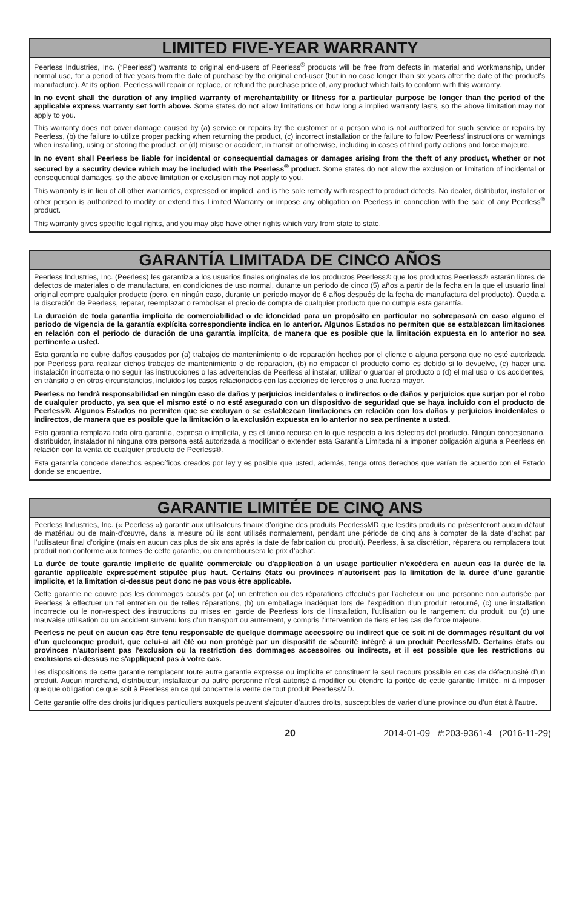LIMITED FIVE-YEAR WARRANTY
Peerless Industries, Inc. (“Peerless”) warrants to original end-users of Peerless<sup>®</sup> products will be free from defects in material and workmanship, under normal use, for a period of five years from the date of purchase by the original end-user (but in no case longer than six years after the date of the product's manufacture). At its option, Peerless will repair or replace, or refund the purchase price of, any product which fails to conform with this warranty.
In no event shall the duration of any implied warranty of merchantability or fitness for a particular purpose be longer than the period of the applicable express warranty set forth above. Some states do not allow limitations on how long a implied warranty lasts, so the above limitation may not apply to you.
This warranty does not cover damage caused by (a) service or repairs by the customer or a person who is not authorized for such service or repairs by Peerless, (b) the failure to utilize proper packing when returning the product, (c) incorrect installation or the failure to follow Peerless' instructions or warnings when installing, using or storing the product, or (d) misuse or accident, in transit or otherwise, including in cases of third party actions and force majeure.
In no event shall Peerless be liable for incidental or consequential damages or damages arising from the theft of any product, whether or not secured by a security device which may be included with the Peerless<sup>®</sup> product. Some states do not allow the exclusion or limitation of incidental or consequential damages, so the above limitation or exclusion may not apply to you.
This warranty is in lieu of all other warranties, expressed or implied, and is the sole remedy with respect to product defects. No dealer, distributor, installer or other person is authorized to modify or extend this Limited Warranty or impose any obligation on Peerless in connection with the sale of any Peerless<sup>®</sup> product.
This warranty gives specific legal rights, and you may also have other rights which vary from state to state.
GARANTÍA LIMITADA DE CINCO AÑOS
Peerless Industries, Inc. (Peerless) les garantiza a los usuarios finales originales de los productos Peerless® que los productos Peerless® estarán libres de defectos de materiales o de manufactura, en condiciones de uso normal, durante un periodo de cinco (5) años a partir de la fecha en la que el usuario final original compre cualquier producto (pero, en ningún caso, durante un periodo mayor de 6 años después de la fecha de manufactura del producto). Queda a la discreción de Peerless, reparar, reemplazar o rembolsar el precio de compra de cualquier producto que no cumpla esta garantía.
La duración de toda garantía implícita de comerciabilidad o de idoneidad para un propósito en particular no sobrepasará en caso alguno el periodo de vigencia de la garantía explícita correspondiente indica en lo anterior. Algunos Estados no permiten que se establezcan limitaciones en relación con el periodo de duración de una garantía implícita, de manera que es posible que la limitación expuesta en lo anterior no sea pertinente a usted.
Esta garantía no cubre daños causados por (a) trabajos de mantenimiento o de reparación hechos por el cliente o alguna persona que no esté autorizada por Peerless para realizar dichos trabajos de mantenimiento o de reparación, (b) no empacar el producto como es debido si lo devuelve, (c) hacer una instalación incorrecta o no seguir las instrucciones o las advertencias de Peerless al instalar, utilizar o guardar el producto o (d) el mal uso o los accidentes, en tránsito o en otras circunstancias, incluidos los casos relacionados con las acciones de terceros o una fuerza mayor.
Peerless no tendrá responsabilidad en ningún caso de daños y perjuicios incidentales o indirectos o de daños y perjuicios que surjan por el robo de cualquier producto, ya sea que el mismo esté o no esté asegurado con un dispositivo de seguridad que se haya incluido con el producto de Peerless®. Algunos Estados no permiten que se excluyan o se establezcan limitaciones en relación con los daños y perjuicios incidentales o indirectos, de manera que es posible que la limitación o la exclusión expuesta en lo anterior no sea pertinente a usted.
Esta garantía remplaza toda otra garantía, expresa o implícita, y es el único recurso en lo que respecta a los defectos del producto. Ningún concesionario, distribuidor, instalador ni ninguna otra persona está autorizada a modificar o extender esta Garantía Limitada ni a imponer obligación alguna a Peerless en relación con la venta de cualquier producto de Peerless®.
Esta garantía concede derechos específicos creados por ley y es posible que usted, además, tenga otros derechos que varían de acuerdo con el Estado donde se encuentre.
GARANTIE LIMITÉE DE CINQ ANS
Peerless Industries, Inc. (« Peerless ») garantit aux utilisateurs finaux d’origine des produits PeerlessMD que lesdits produits ne présenteront aucun défaut de matériau ou de main-d’œuvre, dans la mesure où ils sont utilisés normalement, pendant une période de cinq ans à compter de la date d’achat par l’utilisateur final d’origine (mais en aucun cas plus de six ans après la date de fabrication du produit). Peerless, à sa discrétion, réparera ou remplacera tout produit non conforme aux termes de cette garantie, ou en remboursera le prix d’achat.
La durée de toute garantie implicite de qualité commerciale ou d'application à un usage particulier n'excédera en aucun cas la durée de la garantie applicable expressément stipulée plus haut. Certains états ou provinces n’autorisent pas la limitation de la durée d’une garantie implicite, et la limitation ci-dessus peut donc ne pas vous être applicable.
Cette garantie ne couvre pas les dommages causés par (a) un entretien ou des réparations effectués par l'acheteur ou une personne non autorisée par Peerless à effectuer un tel entretien ou de telles réparations, (b) un emballage inadéquat lors de l’expédition d’un produit retourné, (c) une installation incorrecte ou le non-respect des instructions ou mises en garde de Peerless lors de l'installation, l'utilisation ou le rangement du produit, ou (d) une mauvaise utilisation ou un accident survenu lors d’un transport ou autrement, y compris l'intervention de tiers et les cas de force majeure.
Peerless ne peut en aucun cas être tenu responsable de quelque dommage accessoire ou indirect que ce soit ni de dommages résultant du vol d’un quelconque produit, que celui-ci ait été ou non protégé par un dispositif de sécurité intégré à un produit PeerlessMD. Certains états ou provinces n’autorisent pas l'exclusion ou la restriction des dommages accessoires ou indirects, et il est possible que les restrictions ou exclusions ci-dessus ne s'appliquent pas à votre cas.
Les dispositions de cette garantie remplacent toute autre garantie expresse ou implicite et constituent le seul recours possible en cas de défectuosité d’un produit. Aucun marchand, distributeur, installateur ou autre personne n’est autorisé à modifier ou étendre la portée de cette garantie limitée, ni à imposer quelque obligation ce que soit à Peerless en ce qui concerne la vente de tout produit PeerlessMD.
Cette garantie offre des droits juridiques particuliers auxquels peuvent s’ajouter d’autres droits, susceptibles de varier d’une province ou d’un état à l’autre.
20 2014-01-09 #:203-9361-4 (2016-11-29)